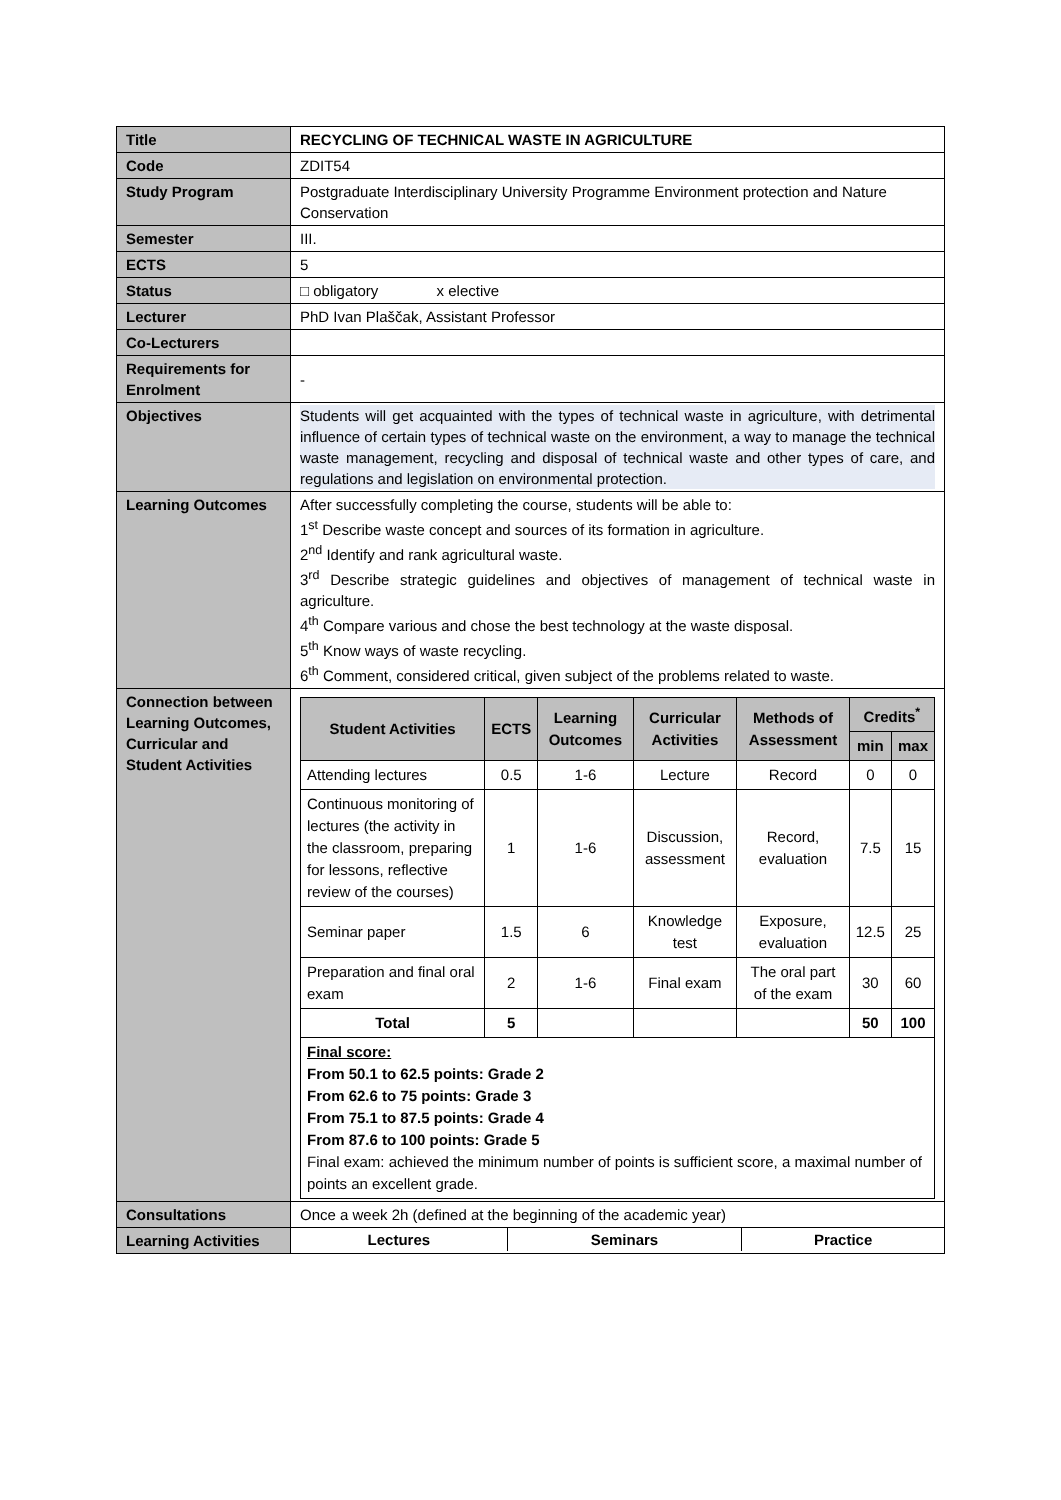| Title | RECYCLING OF TECHNICAL WASTE IN AGRICULTURE |
| Code | ZDIT54 |
| Study Program | Postgraduate Interdisciplinary University Programme Environment protection and Nature Conservation |
| Semester | III. |
| ECTS | 5 |
| Status | □ obligatory x elective |
| Lecturer | PhD Ivan Plaščak, Assistant Professor |
| Co-Lecturers | |
| Requirements for Enrolment | - |
| Objectives | Students will get acquainted with the types of technical waste in agriculture, with detrimental influence of certain types of technical waste on the environment, a way to manage the technical waste management, recycling and disposal of technical waste and other types of care, and regulations and legislation on environmental protection. |
| Learning Outcomes | After successfully completing the course, students will be able to: 1<sup>st</sup> Describe waste concept and sources of its formation in agriculture. 2<sup>nd</sup> Identify and rank agricultural waste. 3<sup>rd</sup> Describe strategic guidelines and objectives of management of technical waste in agriculture. 4<sup>th</sup> Compare various and chose the best technology at the waste disposal. 5<sup>th</sup> Know ways of waste recycling. 6<sup>th</sup> Comment, considered critical, given subject of the problems related to waste. |
| Connection between Learning Outcomes, Curricular and Student Activities | / Student Activities / ECTS / Learning Outcomes / Curricular Activities / Methods of Assessment / Credits<sup>*</sup> / / / --- / --- / --- / --- / --- / --- / --- / / / / / / / min / max / / Attending lectures / 0.5 / 1-6 / Lecture / Record / 0 / 0 / / Continuous monitoring of lectures (the activity in the classroom, preparing for lessons, reflective review of the courses) / 1 / 1-6 / Discussion, assessment / Record, evaluation / 7.5 / 15 / / Seminar paper / 1.5 / 6 / Knowledge test / Exposure, evaluation / 12.5 / 25 / / Preparation and final oral exam / 2 / 1-6 / Final exam / The oral part of the exam / 30 / 60 / / Total / 5 / / / / 50 / 100 / / Final score: From 50.1 to 62.5 points: Grade 2 From 62.6 to 75 points: Grade 3 From 75.1 to 87.5 points: Grade 4 From 87.6 to 100 points: Grade 5 Final exam: achieved the minimum number of points is sufficient score, a maximal number of points an excellent grade. / / / / / / / |
| Consultations | Once a week 2h (defined at the beginning of the academic year) |
| Learning Activities | / Lectures / Seminars / Practice / |